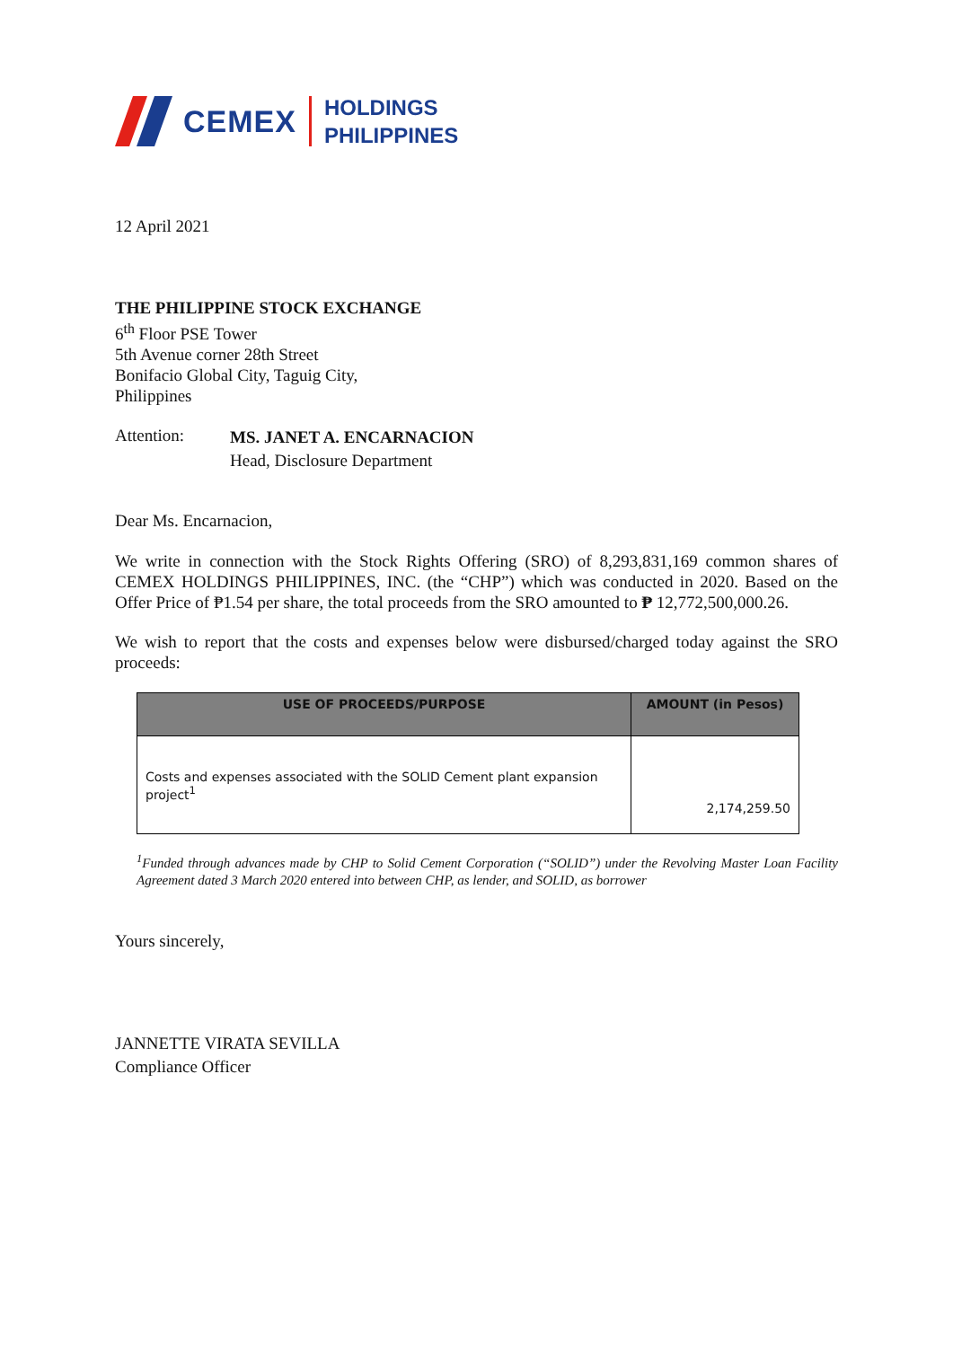CEMEX
HOLDINGS
PHILIPPINES
12 April 2021
THE PHILIPPINE STOCK EXCHANGE
6<sup>th</sup> Floor PSE Tower
5th Avenue corner 28th Street
Bonifacio Global City, Taguig City,
Philippines
Attention:
MS. JANET A. ENCARNACION
Head, Disclosure Department
Dear Ms. Encarnacion,
We write in connection with the Stock Rights Offering (SRO) of 8,293,831,169 common shares of CEMEX HOLDINGS PHILIPPINES, INC. (the “CHP”) which was conducted in 2020. Based on the Offer Price of ₱1.54 per share, the total proceeds from the SRO amounted to ₱ 12,772,500,000.26.
We wish to report that the costs and expenses below were disbursed/charged today against the SRO proceeds:
| USE OF PROCEEDS/PURPOSE | AMOUNT (in Pesos) |
| --- | --- |
| Costs and expenses associated with the SOLID Cement plant expansion project<sup>1</sup> | 2,174,259.50 |
<sup>1</sup> Funded through advances made by CHP to Solid Cement Corporation (“SOLID”) under the Revolving Master Loan Facility Agreement dated 3 March 2020 entered into between CHP, as lender, and SOLID, as borrower
Yours sincerely,
JANNETTE VIRATA SEVILLA
Compliance Officer